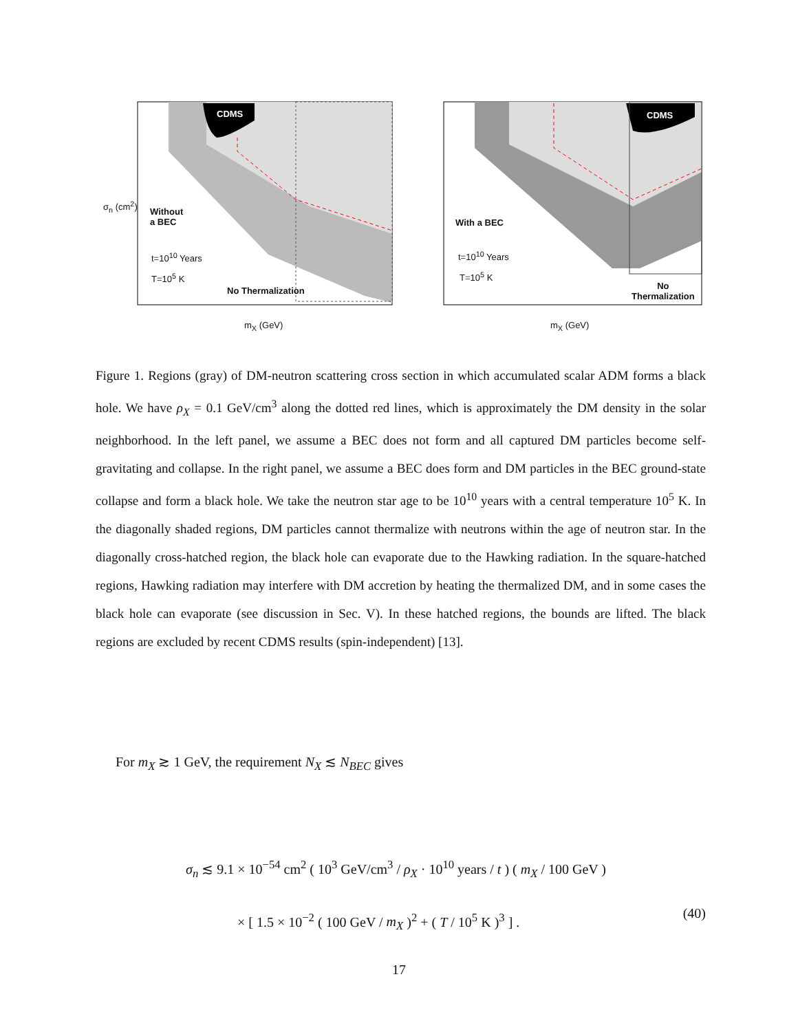CDMS
Without
a BEC
t=10<sup>10</sup> Years
T=10<sup>5</sup> K
No Thermalization
m<sub>X</sub> (GeV)
σ<sub>n</sub> (cm<sup>2</sup>)
CDMS
With a BEC
t=10<sup>10</sup> Years
T=10<sup>5</sup> K
No
Thermalization
m<sub>X</sub> (GeV)
Figure 1. Regions (gray) of DM-neutron scattering cross section in which accumulated scalar ADM forms a black hole. We have ρ<sub>X</sub> = 0.1 GeV/cm<sup>3</sup> along the dotted red lines, which is approximately the DM density in the solar neighborhood. In the left panel, we assume a BEC does not form and all captured DM particles become self-gravitating and collapse. In the right panel, we assume a BEC does form and DM particles in the BEC ground-state collapse and form a black hole. We take the neutron star age to be 10<sup>10</sup> years with a central temperature 10<sup>5</sup> K. In the diagonally shaded regions, DM particles cannot thermalize with neutrons within the age of neutron star. In the diagonally cross-hatched region, the black hole can evaporate due to the Hawking radiation. In the square-hatched regions, Hawking radiation may interfere with DM accretion by heating the thermalized DM, and in some cases the black hole can evaporate (see discussion in Sec. V). In these hatched regions, the bounds are lifted. The black regions are excluded by recent CDMS results (spin-independent) [13].
For m<sub>X</sub> ≳ 1 GeV, the requirement N<sub>X</sub> ≲ N<sub>BEC</sub> gives
σ<sub>n</sub> ≲ 9.1 × 10<sup>−54</sup> cm<sup>2</sup> ( 10<sup>3</sup> GeV/cm<sup>3</sup> / ρ<sub>X</sub> · 10<sup>10</sup> years / t ) ( m<sub>X</sub> / 100 GeV )
× [ 1.5 × 10<sup>−2</sup> ( 100 GeV / m<sub>X</sub> )<sup>2</sup> + ( T / 10<sup>5</sup> K )<sup>3</sup> ] .
(40)
17